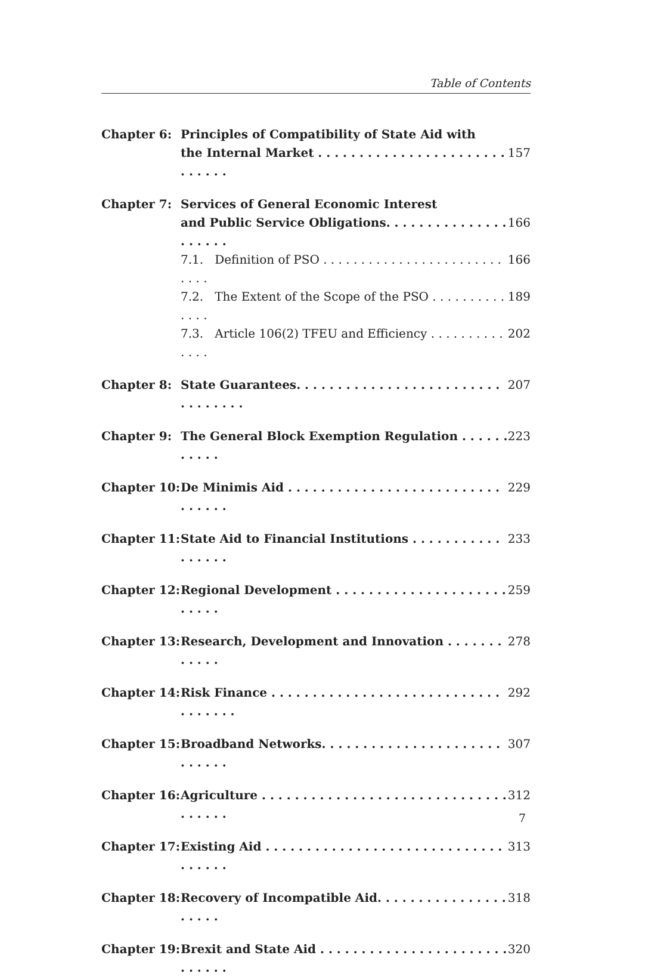Table of Contents
| Chapter 6: | Principles of Compatibility of State Aid with the Internal Market . . . . . . . . . . . . . . . . . . . . . . . . . . . . . | 157 |
| Chapter 7: | Services of General Economic Interest and Public Service Obligations. . . . . . . . . . . . . . . . . . . . . | 166 |
| | 7.1. Definition of PSO . . . . . . . . . . . . . . . . . . . . . . . . . . . . | 166 |
| | 7.2. The Extent of the Scope of the PSO . . . . . . . . . . . . . . | 189 |
| | 7.3. Article 106(2) TFEU and Efficiency . . . . . . . . . . . . . . | 202 |
| Chapter 8: | State Guarantees. . . . . . . . . . . . . . . . . . . . . . . . . . . . . . . . . | 207 |
| Chapter 9: | The General Block Exemption Regulation . . . . . . . . . . . | 223 |
| Chapter 10: | De Minimis Aid . . . . . . . . . . . . . . . . . . . . . . . . . . . . . . . . | 229 |
| Chapter 11: | State Aid to Financial Institutions . . . . . . . . . . . . . . . . . | 233 |
| Chapter 12: | Regional Development . . . . . . . . . . . . . . . . . . . . . . . . . . | 259 |
| Chapter 13: | Research, Development and Innovation . . . . . . . . . . . . | 278 |
| Chapter 14: | Risk Finance . . . . . . . . . . . . . . . . . . . . . . . . . . . . . . . . . . . | 292 |
| Chapter 15: | Broadband Networks. . . . . . . . . . . . . . . . . . . . . . . . . . . . | 307 |
| Chapter 16: | Agriculture . . . . . . . . . . . . . . . . . . . . . . . . . . . . . . . . . . . . | 312 |
| Chapter 17: | Existing Aid . . . . . . . . . . . . . . . . . . . . . . . . . . . . . . . . . . . | 313 |
| Chapter 18: | Recovery of Incompatible Aid. . . . . . . . . . . . . . . . . . . . . | 318 |
| Chapter 19: | Brexit and State Aid . . . . . . . . . . . . . . . . . . . . . . . . . . . . . | 320 |
7